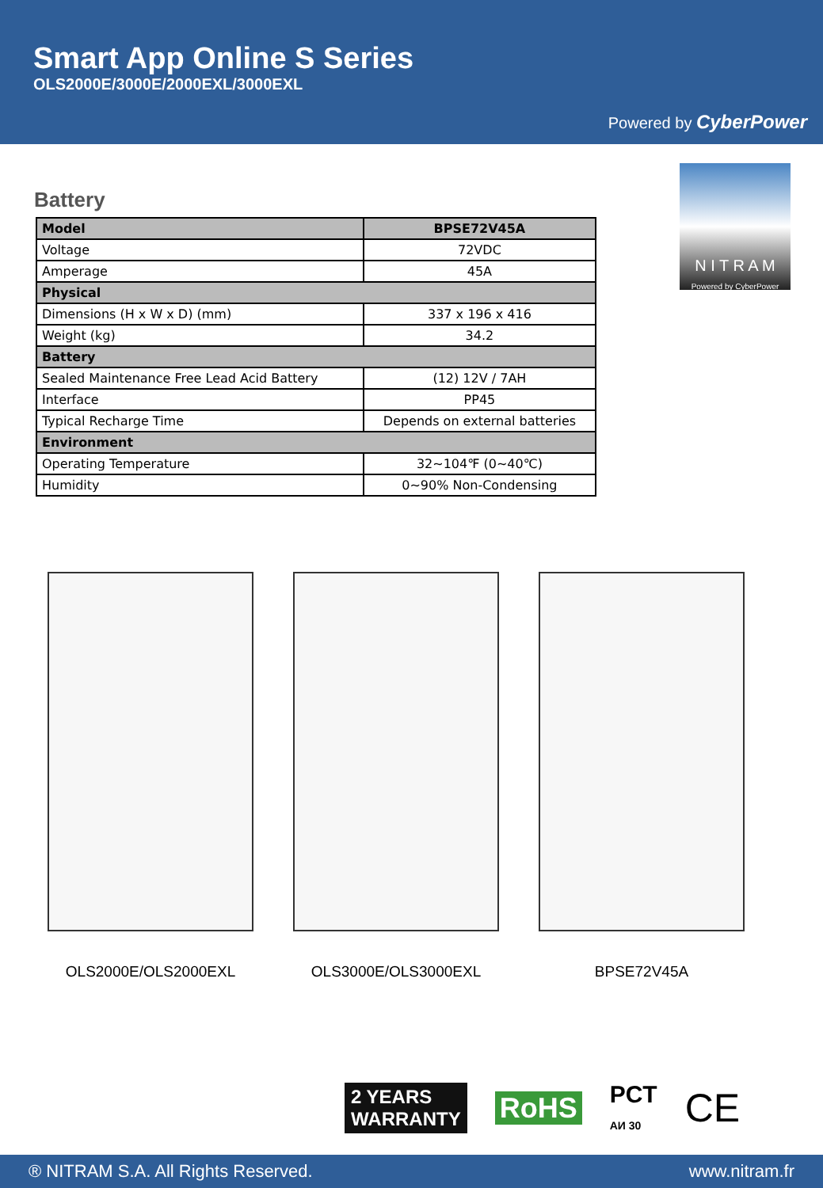Smart App Online S Series
OLS2000E/3000E/2000EXL/3000EXL
Powered by CyberPower
N I T R A M
Powered by CyberPower
Battery
| Model | BPSE72V45A |
| Voltage | 72VDC |
| Amperage | 45A |
| Physical | |
| Dimensions (H x W x D) (mm) | 337 x 196 x 416 |
| Weight (kg) | 34.2 |
| Battery | |
| Sealed Maintenance Free Lead Acid Battery | (12) 12V / 7AH |
| Interface | PP45 |
| Typical Recharge Time | Depends on external batteries |
| Environment | |
| Operating Temperature | 32~104℉ (0~40℃) |
| Humidity | 0~90% Non-Condensing |
OLS2000E/OLS2000EXL OLS3000E/OLS3000EXL BPSE72V45A
2 YEARS
WARRANTY
RoHS
PCT
АИ 30
CE
® NITRAM S.A. All Rights Reserved. www.nitram.fr